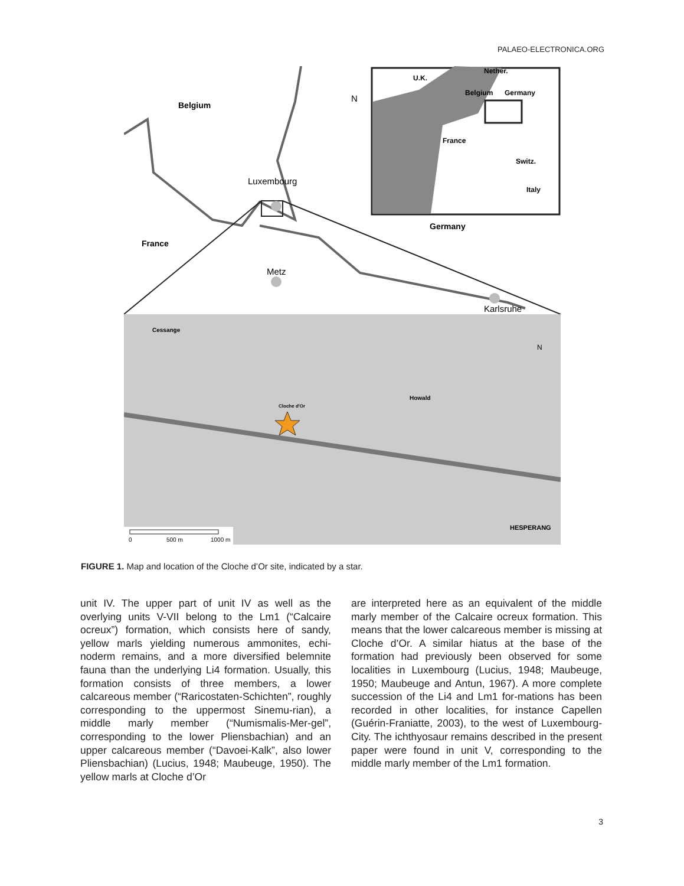PALAEO-ELECTRONICA.ORG
Belgium
France
Germany
U.K.
Nether.
Belgium
Germany
France
Switz.
Italy
Howald
Cessange
HESPERANG
Cloche d'Or
Luxembourg
Metz
Karlsruhe
N
N
0
500 m
1000 m
FIGURE 1. Map and location of the Cloche d’Or site, indicated by a star.
unit IV. The upper part of unit IV as well as the overlying units V-VII belong to the Lm1 (“Calcaire ocreux”) formation, which consists here of sandy, yellow marls yielding numerous ammonites, echi-noderm remains, and a more diversified belemnite fauna than the underlying Li4 formation. Usually, this formation consists of three members, a lower calcareous member (“Raricostaten-Schichten”, roughly corresponding to the uppermost Sinemu-rian), a middle marly member (“Numismalis-Mer-gel”, corresponding to the lower Pliensbachian) and an upper calcareous member (“Davoei-Kalk”, also lower Pliensbachian) (Lucius, 1948; Maubeuge, 1950). The yellow marls at Cloche d’Or
are interpreted here as an equivalent of the middle marly member of the Calcaire ocreux formation. This means that the lower calcareous member is missing at Cloche d’Or. A similar hiatus at the base of the formation had previously been observed for some localities in Luxembourg (Lucius, 1948; Maubeuge, 1950; Maubeuge and Antun, 1967). A more complete succession of the Li4 and Lm1 for-mations has been recorded in other localities, for instance Capellen (Guérin-Franiatte, 2003), to the west of Luxembourg-City. The ichthyosaur remains described in the present paper were found in unit V, corresponding to the middle marly member of the Lm1 formation.
3